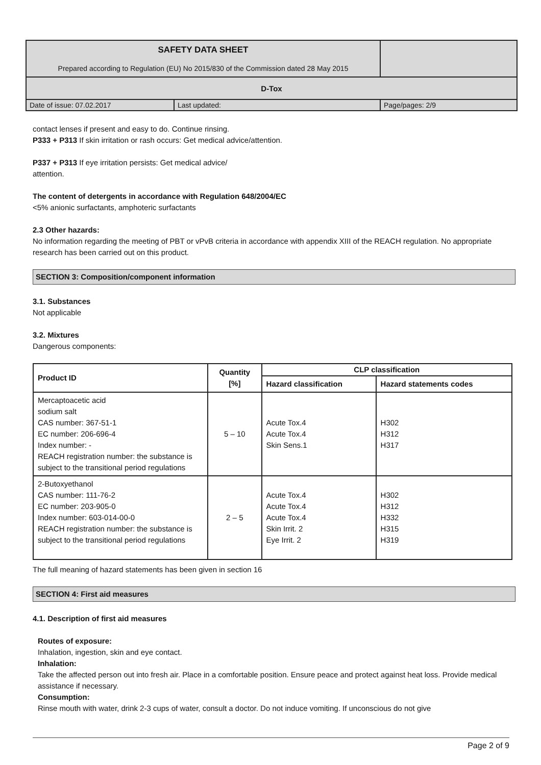| SAFETY DATA SHEET Prepared according to Regulation (EU) No 2015/830 of the Commission dated 28 May 2015 | | |
| D-Tox | | |
| Date of issue: 07.02.2017 | Last updated: | Page/pages: 2/9 |
contact lenses if present and easy to do. Continue rinsing.
P333 + P313 If skin irritation or rash occurs: Get medical advice/attention.
P337 + P313 If eye irritation persists: Get medical advice/
attention.
The content of detergents in accordance with Regulation 648/2004/EC
<5% anionic surfactants, amphoteric surfactants
2.3 Other hazards:
No information regarding the meeting of PBT or vPvB criteria in accordance with appendix XIII of the REACH regulation. No appropriate research has been carried out on this product.
SECTION 3: Composition/component information
3.1. Substances
Not applicable
3.2. Mixtures
Dangerous components:
| Product ID | Quantity [%] | CLP classification | |
| --- | --- | --- | --- |
| | | Hazard classification | Hazard statements codes |
| Mercaptoacetic acid sodium salt CAS number: 367-51-1 EC number: 206-696-4 Index number: - REACH registration number: the substance is subject to the transitional period regulations | 5 – 10 | Acute Tox.4 Acute Tox.4 Skin Sens.1 | H302 H312 H317 |
| 2-Butoxyethanol CAS number: 111-76-2 EC number: 203-905-0 Index number: 603-014-00-0 REACH registration number: the substance is subject to the transitional period regulations | 2 – 5 | Acute Tox.4 Acute Tox.4 Acute Tox.4 Skin Irrit. 2 Eye Irrit. 2 | H302 H312 H332 H315 H319 |
The full meaning of hazard statements has been given in section 16
SECTION 4: First aid measures
4.1. Description of first aid measures
Routes of exposure:
Inhalation, ingestion, skin and eye contact.
Inhalation:
Take the affected person out into fresh air. Place in a comfortable position. Ensure peace and protect against heat loss. Provide medical assistance if necessary.
Consumption:
Rinse mouth with water, drink 2-3 cups of water, consult a doctor. Do not induce vomiting. If unconscious do not give
Page 2 of 9